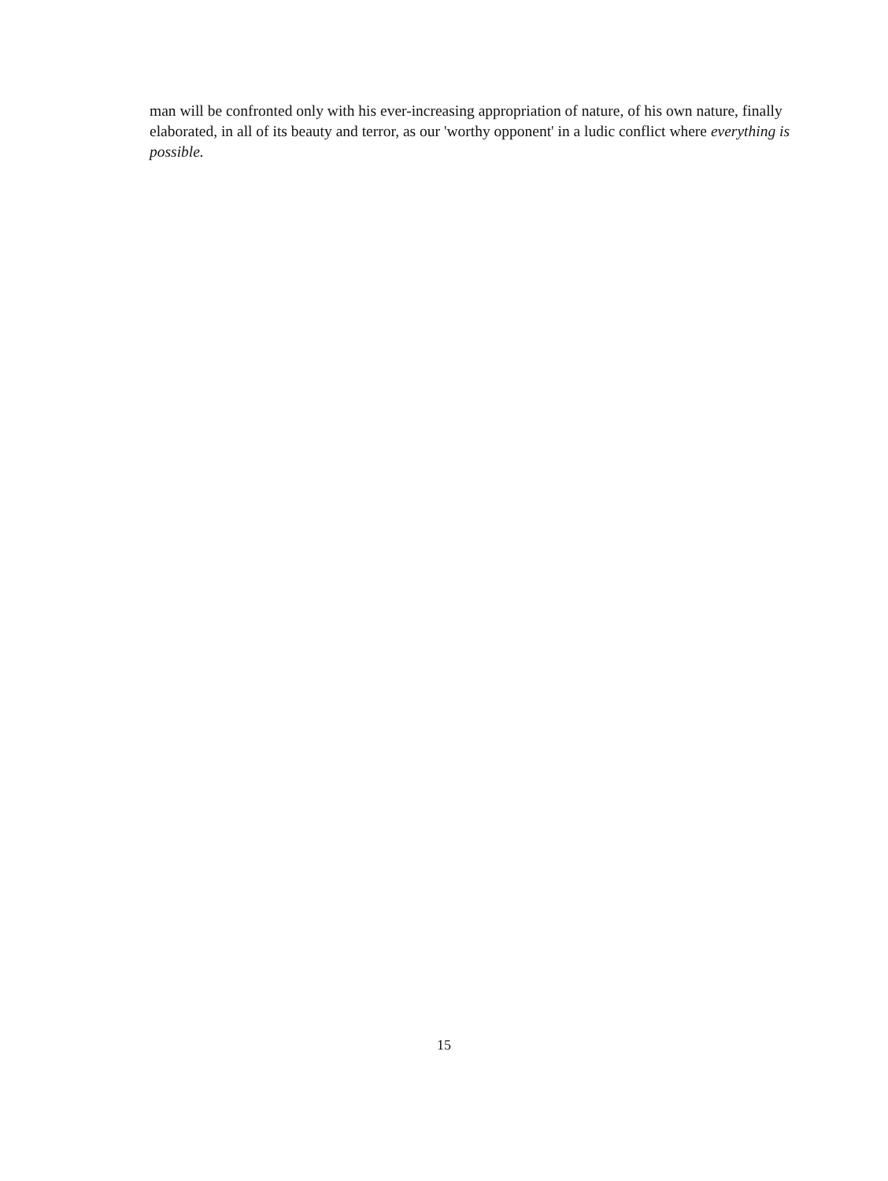man will be confronted only with his ever-increasing appropriation of nature, of his own nature, finally elaborated, in all of its beauty and terror, as our 'worthy opponent' in a ludic conflict where everything is possible.
15